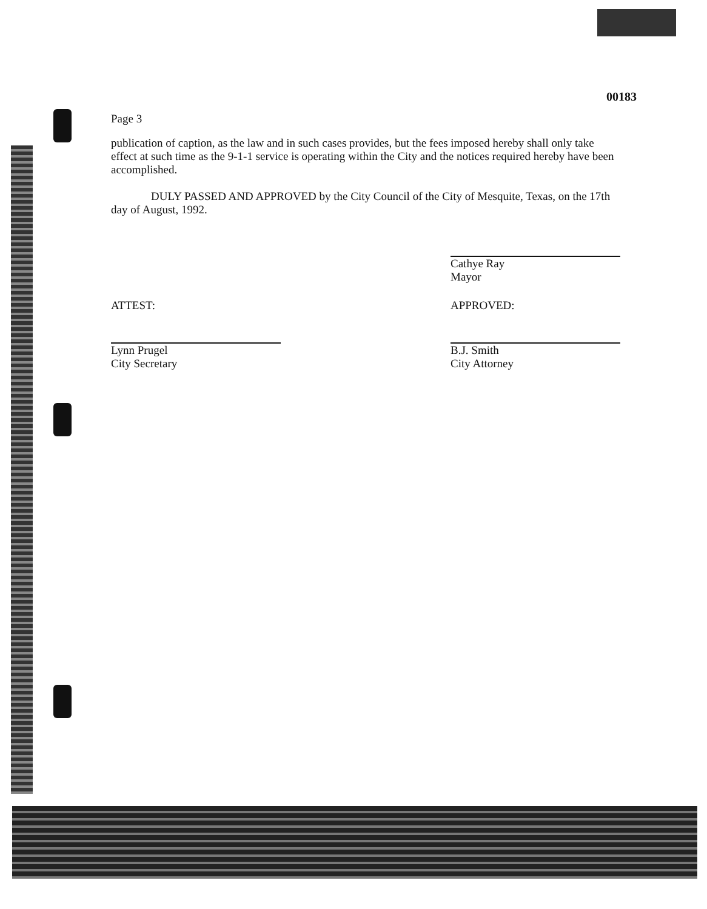00183
Page 3
publication of caption, as the law and in such cases provides, but the fees imposed hereby shall only take effect at such time as the 9-1-1 service is operating within the City and the notices required hereby have been accomplished.
DULY PASSED AND APPROVED by the City Council of the City of Mesquite, Texas, on the 17th day of August, 1992.
Cathye Ray
Mayor
ATTEST:
Lynn Prugel
City Secretary
APPROVED:
B.J. Smith
City Attorney